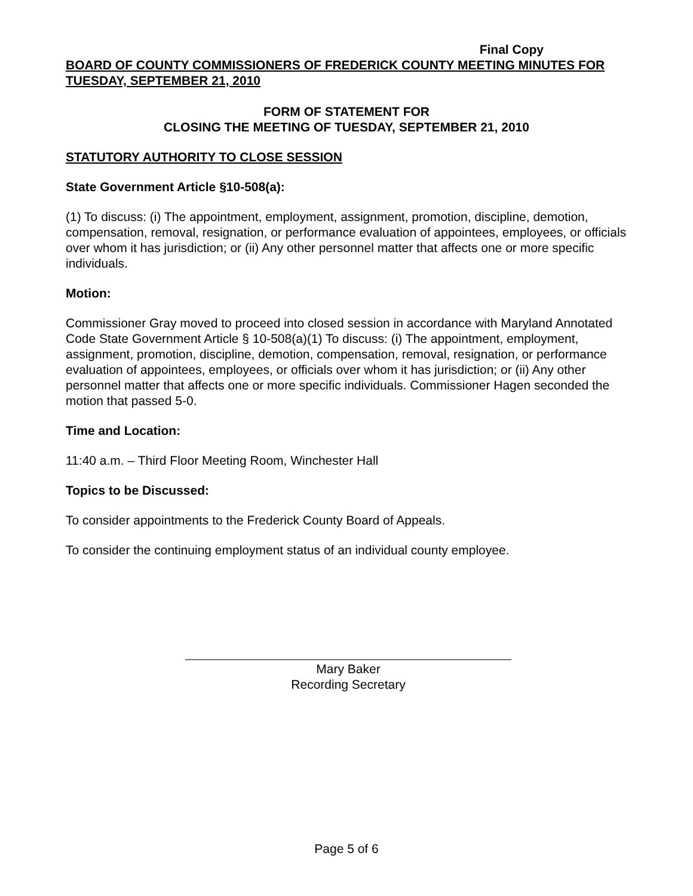Final Copy
BOARD OF COUNTY COMMISSIONERS OF FREDERICK COUNTY MEETING MINUTES FOR TUESDAY, SEPTEMBER 21, 2010
FORM OF STATEMENT FOR
CLOSING THE MEETING OF TUESDAY, SEPTEMBER 21, 2010
STATUTORY AUTHORITY TO CLOSE SESSION
State Government Article §10-508(a):
(1) To discuss: (i) The appointment, employment, assignment, promotion, discipline, demotion, compensation, removal, resignation, or performance evaluation of appointees, employees, or officials over whom it has jurisdiction; or (ii) Any other personnel matter that affects one or more specific individuals.
Motion:
Commissioner Gray moved to proceed into closed session in accordance with Maryland Annotated Code State Government Article § 10-508(a)(1) To discuss: (i) The appointment, employment, assignment, promotion, discipline, demotion, compensation, removal, resignation, or performance evaluation of appointees, employees, or officials over whom it has jurisdiction; or (ii) Any other personnel matter that affects one or more specific individuals. Commissioner Hagen seconded the motion that passed 5-0.
Time and Location:
11:40 a.m. – Third Floor Meeting Room, Winchester Hall
Topics to be Discussed:
To consider appointments to the Frederick County Board of Appeals.
To consider the continuing employment status of an individual county employee.
Mary Baker
Recording Secretary
Page 5 of 6